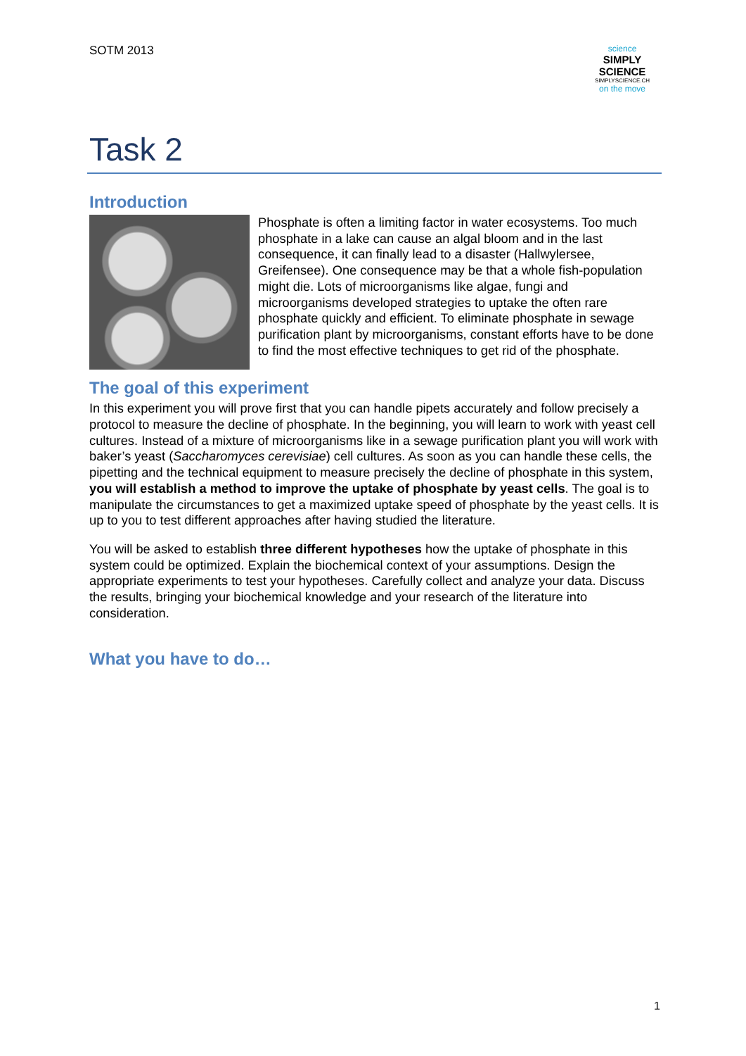SOTM 2013
science
SIMPLY
SCIENCE
SIMPLYSCIENCE.CH
on the move
Task 2
Introduction
Phosphate is often a limiting factor in water ecosystems. Too much phosphate in a lake can cause an algal bloom and in the last consequence, it can finally lead to a disaster (Hallwylersee, Greifensee). One consequence may be that a whole fish-population might die. Lots of microorganisms like algae, fungi and microorganisms developed strategies to uptake the often rare phosphate quickly and efficient. To eliminate phosphate in sewage purification plant by microorganisms, constant efforts have to be done to find the most effective techniques to get rid of the phosphate.
The goal of this experiment
In this experiment you will prove first that you can handle pipets accurately and follow precisely a protocol to measure the decline of phosphate. In the beginning, you will learn to work with yeast cell cultures. Instead of a mixture of microorganisms like in a sewage purification plant you will work with baker’s yeast (Saccharomyces cerevisiae) cell cultures. As soon as you can handle these cells, the pipetting and the technical equipment to measure precisely the decline of phosphate in this system, you will establish a method to improve the uptake of phosphate by yeast cells. The goal is to manipulate the circumstances to get a maximized uptake speed of phosphate by the yeast cells. It is up to you to test different approaches after having studied the literature.
You will be asked to establish three different hypotheses how the uptake of phosphate in this system could be optimized. Explain the biochemical context of your assumptions. Design the appropriate experiments to test your hypotheses. Carefully collect and analyze your data. Discuss the results, bringing your biochemical knowledge and your research of the literature into consideration.
What you have to do…
1